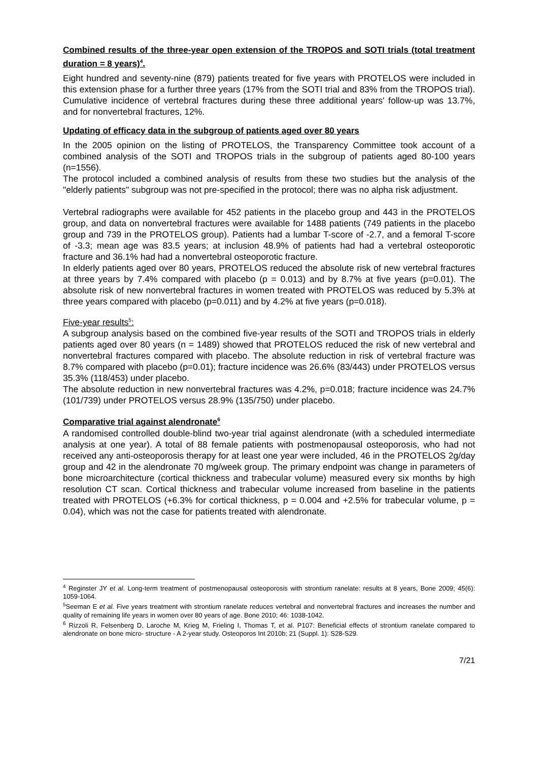Combined results of the three-year open extension of the TROPOS and SOTI trials (total treatment duration = 8 years)<sup>4</sup>.
Eight hundred and seventy-nine (879) patients treated for five years with PROTELOS were included in this extension phase for a further three years (17% from the SOTI trial and 83% from the TROPOS trial). Cumulative incidence of vertebral fractures during these three additional years' follow-up was 13.7%, and for nonvertebral fractures, 12%.
Updating of efficacy data in the subgroup of patients aged over 80 years
In the 2005 opinion on the listing of PROTELOS, the Transparency Committee took account of a combined analysis of the SOTI and TROPOS trials in the subgroup of patients aged 80-100 years (n=1556).
The protocol included a combined analysis of results from these two studies but the analysis of the "elderly patients" subgroup was not pre-specified in the protocol; there was no alpha risk adjustment.
Vertebral radiographs were available for 452 patients in the placebo group and 443 in the PROTELOS group, and data on nonvertebral fractures were available for 1488 patients (749 patients in the placebo group and 739 in the PROTELOS group). Patients had a lumbar T-score of -2.7, and a femoral T-score of -3.3; mean age was 83.5 years; at inclusion 48.9% of patients had had a vertebral osteoporotic fracture and 36.1% had had a nonvertebral osteoporotic fracture.
In elderly patients aged over 80 years, PROTELOS reduced the absolute risk of new vertebral fractures at three years by 7.4% compared with placebo (p = 0.013) and by 8.7% at five years (p=0.01). The absolute risk of new nonvertebral fractures in women treated with PROTELOS was reduced by 5.3% at three years compared with placebo (p=0.011) and by 4.2% at five years (p=0.018).
Five-year results<sup>5</sup>:
A subgroup analysis based on the combined five-year results of the SOTI and TROPOS trials in elderly patients aged over 80 years (n = 1489) showed that PROTELOS reduced the risk of new vertebral and nonvertebral fractures compared with placebo. The absolute reduction in risk of vertebral fracture was 8.7% compared with placebo (p=0.01); fracture incidence was 26.6% (83/443) under PROTELOS versus 35.3% (118/453) under placebo.
The absolute reduction in new nonvertebral fractures was 4.2%, p=0.018; fracture incidence was 24.7% (101/739) under PROTELOS versus 28.9% (135/750) under placebo.
Comparative trial against alendronate<sup>6</sup>
A randomised controlled double-blind two-year trial against alendronate (with a scheduled intermediate analysis at one year). A total of 88 female patients with postmenopausal osteoporosis, who had not received any anti-osteoporosis therapy for at least one year were included, 46 in the PROTELOS 2g/day group and 42 in the alendronate 70 mg/week group. The primary endpoint was change in parameters of bone microarchitecture (cortical thickness and trabecular volume) measured every six months by high resolution CT scan. Cortical thickness and trabecular volume increased from baseline in the patients treated with PROTELOS (+6.3% for cortical thickness, p = 0.004 and +2.5% for trabecular volume, p = 0.04), which was not the case for patients treated with alendronate.
<sup>4</sup> Reginster JY et al. Long-term treatment of postmenopausal osteoporosis with strontium ranelate: results at 8 years, Bone 2009; 45(6): 1059-1064.
<sup>5</sup> Seeman E et al. Five years treatment with strontium ranelate reduces vertebral and nonvertebral fractures and increases the number and quality of remaining life years in women over 80 years of age. Bone 2010; 46: 1038-1042.
<sup>6</sup> Rizzoli R, Felsenberg D, Laroche M, Krieg M, Frieling I, Thomas T, et al. P107: Beneficial effects of strontium ranelate compared to alendronate on bone micro- structure - A 2-year study. Osteoporos Int 2010b; 21 (Suppl. 1): S28-S29.
7/21